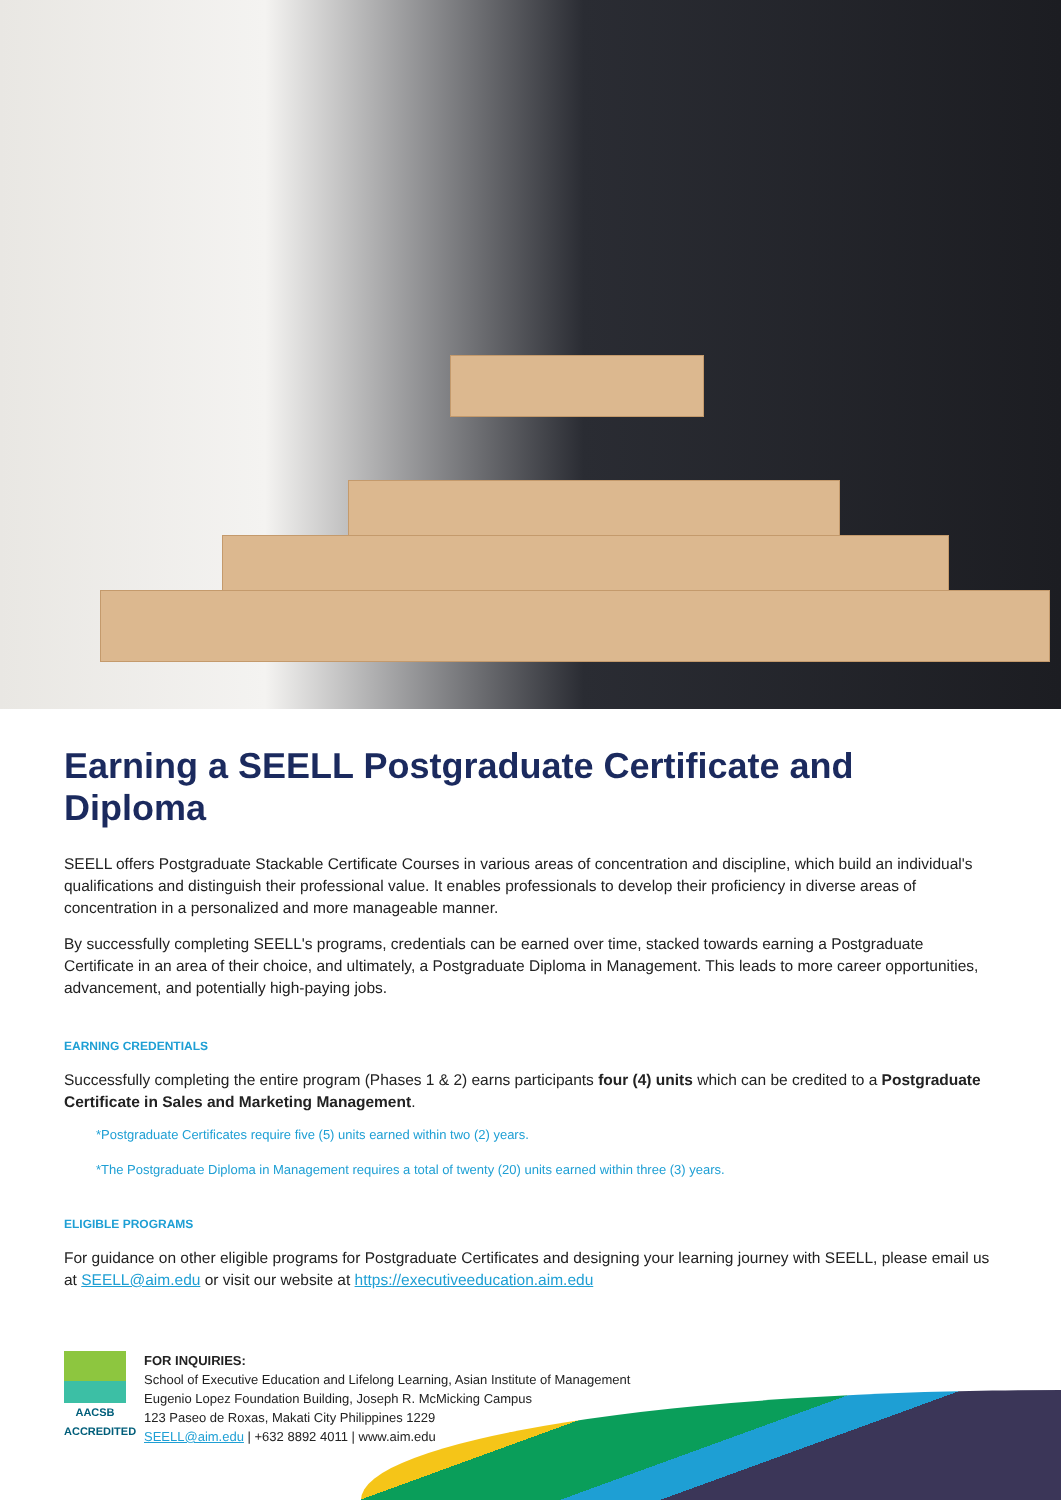Earning a SEELL Postgraduate Certificate and Diploma
SEELL offers Postgraduate Stackable Certificate Courses in various areas of concentration and discipline, which build an individual's qualifications and distinguish their professional value. It enables professionals to develop their proficiency in diverse areas of concentration in a personalized and more manageable manner.
By successfully completing SEELL's programs, credentials can be earned over time, stacked towards earning a Postgraduate Certificate in an area of their choice, and ultimately, a Postgraduate Diploma in Management. This leads to more career opportunities, advancement, and potentially high-paying jobs.
EARNING CREDENTIALS
Successfully completing the entire program (Phases 1 & 2) earns participants four (4) units which can be credited to a Postgraduate Certificate in Sales and Marketing Management.
*Postgraduate Certificates require five (5) units earned within two (2) years.
*The Postgraduate Diploma in Management requires a total of twenty (20) units earned within three (3) years.
ELIGIBLE PROGRAMS
For guidance on other eligible programs for Postgraduate Certificates and designing your learning journey with SEELL, please email us at SEELL@aim.edu or visit our website at https://executiveeducation.aim.edu
AACSB
ACCREDITED
FOR INQUIRIES:
School of Executive Education and Lifelong Learning, Asian Institute of Management
Eugenio Lopez Foundation Building, Joseph R. McMicking Campus
123 Paseo de Roxas, Makati City Philippines 1229
SEELL@aim.edu | +632 8892 4011 | www.aim.edu